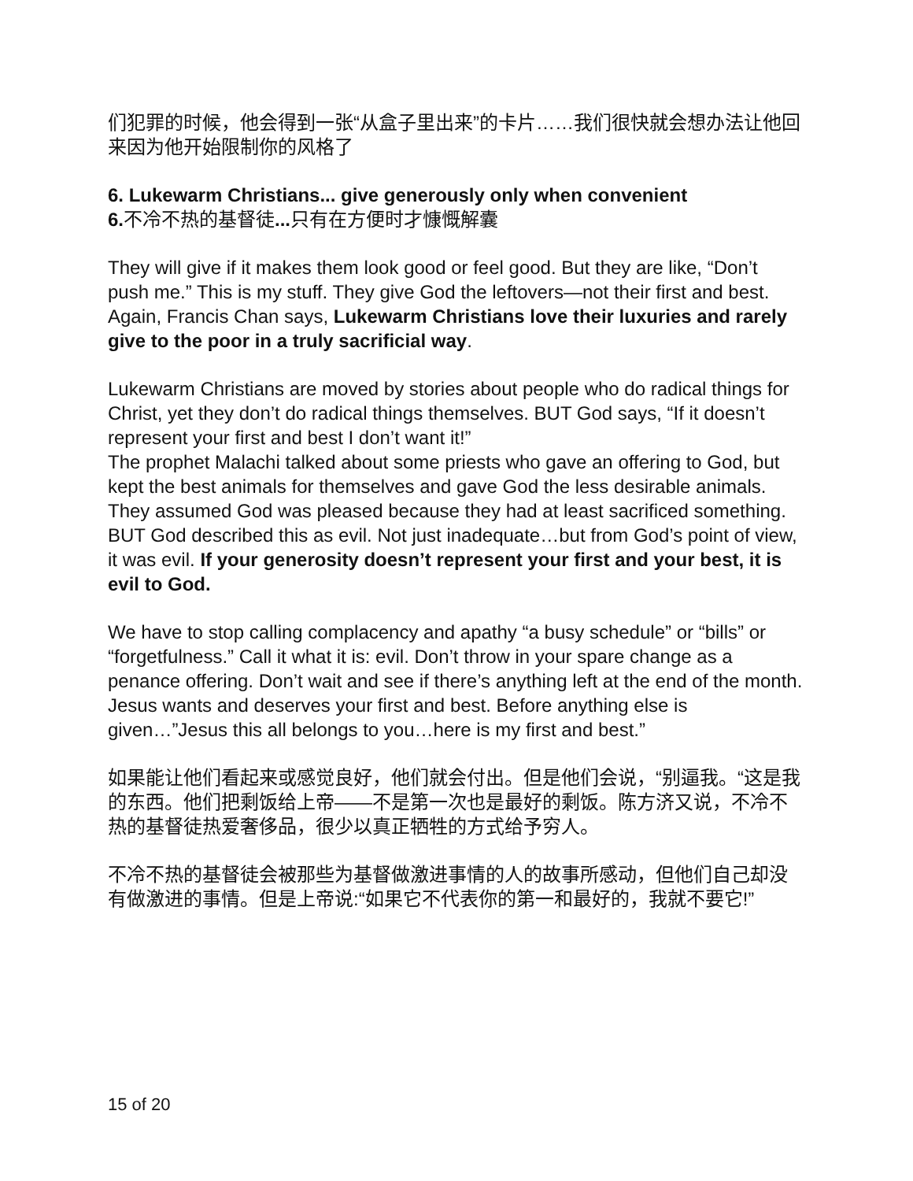们犯罪的时候，他会得到一张“从盒子里出来”的卡片……我们很快就会想办法让他回来因为他开始限制你的风格了
6. Lukewarm Christians... give generously only when convenient
6. 不冷不热的基督徒... 只有在方便时才慷慨解囊
They will give if it makes them look good or feel good. But they are like, “Don’t push me.” This is my stuff. They give God the leftovers—not their first and best. Again, Francis Chan says, Lukewarm Christians love their luxuries and rarely give to the poor in a truly sacrificial way.
Lukewarm Christians are moved by stories about people who do radical things for Christ, yet they don’t do radical things themselves. BUT God says, “If it doesn’t represent your first and best I don’t want it!”
The prophet Malachi talked about some priests who gave an offering to God, but kept the best animals for themselves and gave God the less desirable animals. They assumed God was pleased because they had at least sacrificed something. BUT God described this as evil. Not just inadequate…but from God’s point of view, it was evil. If your generosity doesn’t represent your first and your best, it is evil to God.
We have to stop calling complacency and apathy “a busy schedule” or “bills” or “forgetfulness.” Call it what it is: evil. Don’t throw in your spare change as a penance offering. Don’t wait and see if there’s anything left at the end of the month. Jesus wants and deserves your first and best. Before anything else is given…”Jesus this all belongs to you…here is my first and best.”
如果能让他们看起来或感觉良好，他们就会付出。但是他们会说，“别逼我。“这是我的东西。他们把剩饭给上帝——不是第一次也是最好的剩饭。陈方济又说，不冷不热的基督徒热爱奢侈品，很少以真正牺牲的方式给予穷人。
不冷不热的基督徒会被那些为基督做激进事情的人的故事所感动，但他们自己却没有做激进的事情。但是上帝说:“如果它不代表你的第一和最好的，我就不要它!”
15 of 20